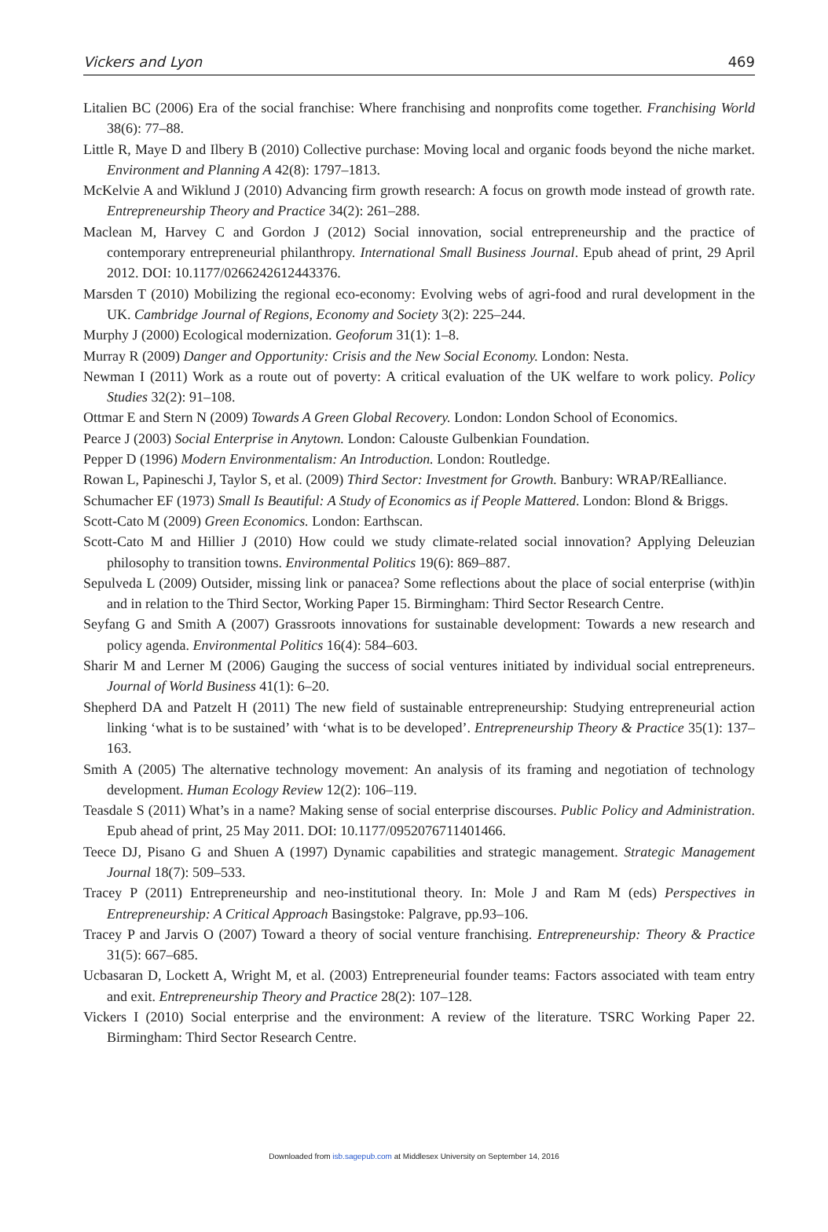Vickers and Lyon 469
Litalien BC (2006) Era of the social franchise: Where franchising and nonprofits come together. Franchising World 38(6): 77–88.
Little R, Maye D and Ilbery B (2010) Collective purchase: Moving local and organic foods beyond the niche market. Environment and Planning A 42(8): 1797–1813.
McKelvie A and Wiklund J (2010) Advancing firm growth research: A focus on growth mode instead of growth rate. Entrepreneurship Theory and Practice 34(2): 261–288.
Maclean M, Harvey C and Gordon J (2012) Social innovation, social entrepreneurship and the practice of contemporary entrepreneurial philanthropy. International Small Business Journal. Epub ahead of print, 29 April 2012. DOI: 10.1177/0266242612443376.
Marsden T (2010) Mobilizing the regional eco-economy: Evolving webs of agri-food and rural development in the UK. Cambridge Journal of Regions, Economy and Society 3(2): 225–244.
Murphy J (2000) Ecological modernization. Geoforum 31(1): 1–8.
Murray R (2009) Danger and Opportunity: Crisis and the New Social Economy. London: Nesta.
Newman I (2011) Work as a route out of poverty: A critical evaluation of the UK welfare to work policy. Policy Studies 32(2): 91–108.
Ottmar E and Stern N (2009) Towards A Green Global Recovery. London: London School of Economics.
Pearce J (2003) Social Enterprise in Anytown. London: Calouste Gulbenkian Foundation.
Pepper D (1996) Modern Environmentalism: An Introduction. London: Routledge.
Rowan L, Papineschi J, Taylor S, et al. (2009) Third Sector: Investment for Growth. Banbury: WRAP/REalliance.
Schumacher EF (1973) Small Is Beautiful: A Study of Economics as if People Mattered. London: Blond & Briggs.
Scott-Cato M (2009) Green Economics. London: Earthscan.
Scott-Cato M and Hillier J (2010) How could we study climate-related social innovation? Applying Deleuzian philosophy to transition towns. Environmental Politics 19(6): 869–887.
Sepulveda L (2009) Outsider, missing link or panacea? Some reflections about the place of social enterprise (with)in and in relation to the Third Sector, Working Paper 15. Birmingham: Third Sector Research Centre.
Seyfang G and Smith A (2007) Grassroots innovations for sustainable development: Towards a new research and policy agenda. Environmental Politics 16(4): 584–603.
Sharir M and Lerner M (2006) Gauging the success of social ventures initiated by individual social entrepreneurs. Journal of World Business 41(1): 6–20.
Shepherd DA and Patzelt H (2011) The new field of sustainable entrepreneurship: Studying entrepreneurial action linking ‘what is to be sustained’ with ‘what is to be developed’. Entrepreneurship Theory & Practice 35(1): 137–163.
Smith A (2005) The alternative technology movement: An analysis of its framing and negotiation of technology development. Human Ecology Review 12(2): 106–119.
Teasdale S (2011) What’s in a name? Making sense of social enterprise discourses. Public Policy and Administration. Epub ahead of print, 25 May 2011. DOI: 10.1177/0952076711401466.
Teece DJ, Pisano G and Shuen A (1997) Dynamic capabilities and strategic management. Strategic Management Journal 18(7): 509–533.
Tracey P (2011) Entrepreneurship and neo-institutional theory. In: Mole J and Ram M (eds) Perspectives in Entrepreneurship: A Critical Approach Basingstoke: Palgrave, pp.93–106.
Tracey P and Jarvis O (2007) Toward a theory of social venture franchising. Entrepreneurship: Theory & Practice 31(5): 667–685.
Ucbasaran D, Lockett A, Wright M, et al. (2003) Entrepreneurial founder teams: Factors associated with team entry and exit. Entrepreneurship Theory and Practice 28(2): 107–128.
Vickers I (2010) Social enterprise and the environment: A review of the literature. TSRC Working Paper 22. Birmingham: Third Sector Research Centre.
Downloaded from isb.sagepub.com at Middlesex University on September 14, 2016